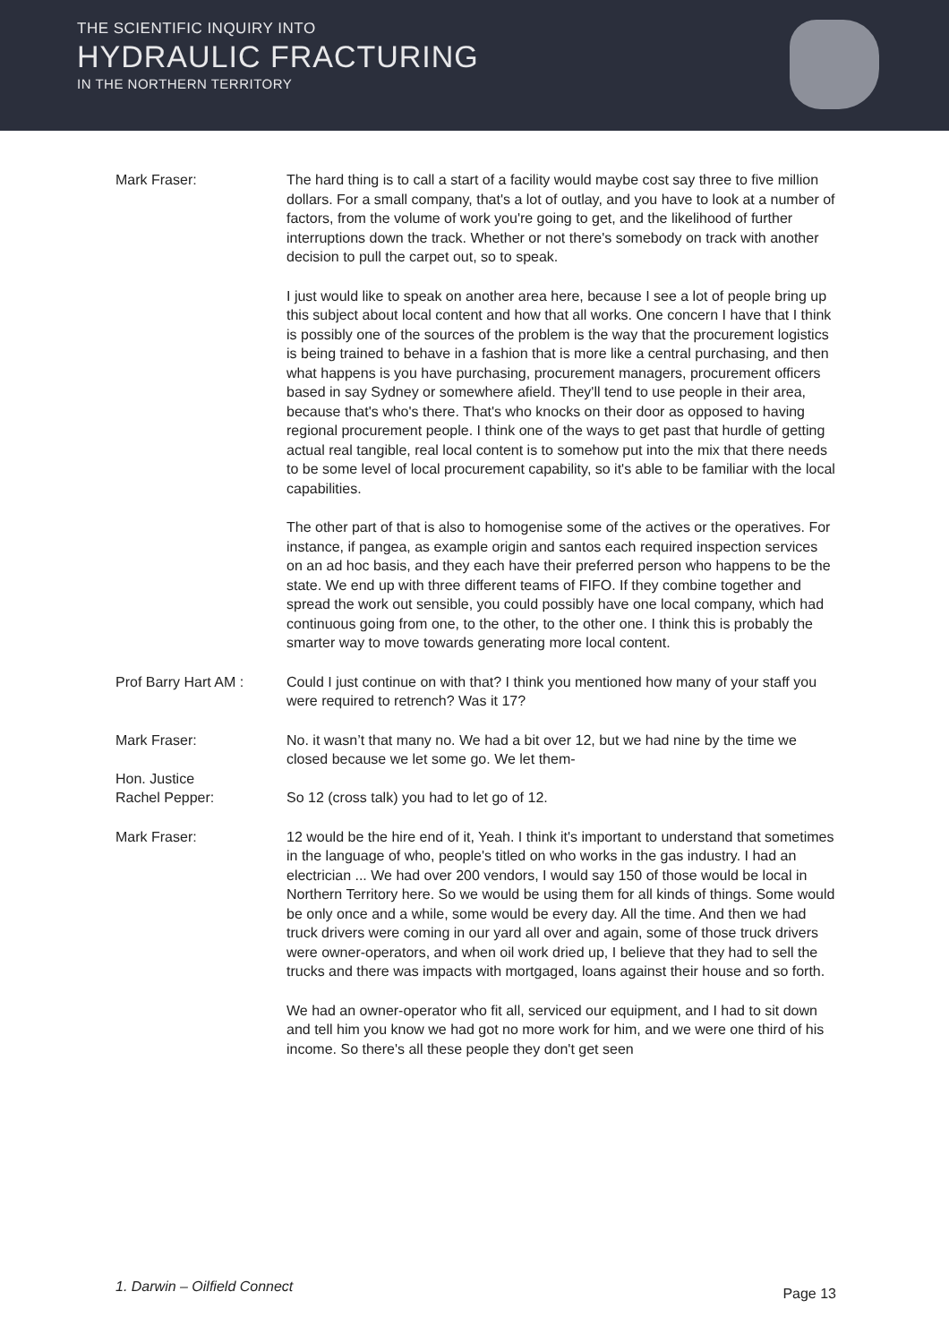THE SCIENTIFIC INQUIRY INTO
HYDRAULIC FRACTURING
IN THE NORTHERN TERRITORY
Mark Fraser: The hard thing is to call a start of a facility would maybe cost say three to five million dollars. For a small company, that's a lot of outlay, and you have to look at a number of factors, from the volume of work you're going to get, and the likelihood of further interruptions down the track. Whether or not there's somebody on track with another decision to pull the carpet out, so to speak.
I just would like to speak on another area here, because I see a lot of people bring up this subject about local content and how that all works. One concern I have that I think is possibly one of the sources of the problem is the way that the procurement logistics is being trained to behave in a fashion that is more like a central purchasing, and then what happens is you have purchasing, procurement managers, procurement officers based in say Sydney or somewhere afield. They'll tend to use people in their area, because that's who's there. That's who knocks on their door as opposed to having regional procurement people. I think one of the ways to get past that hurdle of getting actual real tangible, real local content is to somehow put into the mix that there needs to be some level of local procurement capability, so it's able to be familiar with the local capabilities.
The other part of that is also to homogenise some of the actives or the operatives. For instance, if pangea, as example origin and santos each required inspection services on an ad hoc basis, and they each have their preferred person who happens to be the state. We end up with three different teams of FIFO. If they combine together and spread the work out sensible, you could possibly have one local company, which had continuous going from one, to the other, to the other one. I think this is probably the smarter way to move towards generating more local content.
Prof Barry Hart AM :
Could I just continue on with that? I think you mentioned how many of your staff you were required to retrench? Was it 17?
Mark Fraser: No. it wasn’t that many no. We had a bit over 12, but we had nine by the time we closed because we let some go. We let them-
Hon. Justice
Rachel Pepper:
So 12 (cross talk) you had to let go of 12.
Mark Fraser: 12 would be the hire end of it, Yeah. I think it's important to understand that sometimes in the language of who, people's titled on who works in the gas industry. I had an electrician ... We had over 200 vendors, I would say 150 of those would be local in Northern Territory here. So we would be using them for all kinds of things. Some would be only once and a while, some would be every day. All the time. And then we had truck drivers were coming in our yard all over and again, some of those truck drivers were owner-operators, and when oil work dried up, I believe that they had to sell the trucks and there was impacts with mortgaged, loans against their house and so forth.
We had an owner-operator who fit all, serviced our equipment, and I had to sit down and tell him you know we had got no more work for him, and we were one third of his income. So there's all these people they don't get seen
1. Darwin – Oilfield Connect Page 13